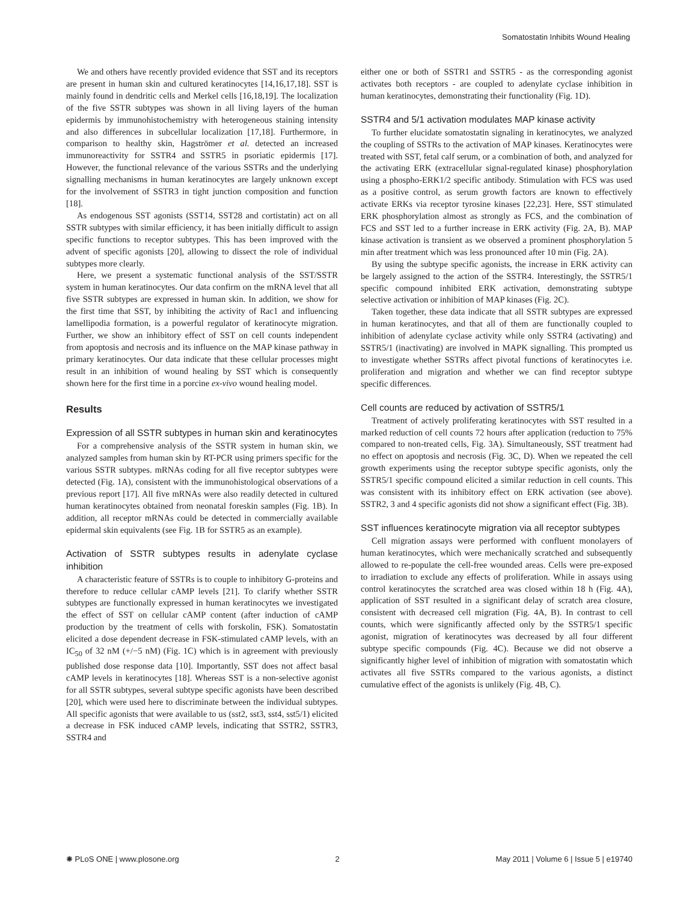Somatostatin Inhibits Wound Healing
We and others have recently provided evidence that SST and its receptors are present in human skin and cultured keratinocytes [14,16,17,18]. SST is mainly found in dendritic cells and Merkel cells [16,18,19]. The localization of the five SSTR subtypes was shown in all living layers of the human epidermis by immunohistochemistry with heterogeneous staining intensity and also differences in subcellular localization [17,18]. Furthermore, in comparison to healthy skin, Hagströmer et al. detected an increased immunoreactivity for SSTR4 and SSTR5 in psoriatic epidermis [17]. However, the functional relevance of the various SSTRs and the underlying signalling mechanisms in human keratinocytes are largely unknown except for the involvement of SSTR3 in tight junction composition and function [18].
As endogenous SST agonists (SST14, SST28 and cortistatin) act on all SSTR subtypes with similar efficiency, it has been initially difficult to assign specific functions to receptor subtypes. This has been improved with the advent of specific agonists [20], allowing to dissect the role of individual subtypes more clearly.
Here, we present a systematic functional analysis of the SST/SSTR system in human keratinocytes. Our data confirm on the mRNA level that all five SSTR subtypes are expressed in human skin. In addition, we show for the first time that SST, by inhibiting the activity of Rac1 and influencing lamellipodia formation, is a powerful regulator of keratinocyte migration. Further, we show an inhibitory effect of SST on cell counts independent from apoptosis and necrosis and its influence on the MAP kinase pathway in primary keratinocytes. Our data indicate that these cellular processes might result in an inhibition of wound healing by SST which is consequently shown here for the first time in a porcine ex-vivo wound healing model.
Results
Expression of all SSTR subtypes in human skin and keratinocytes
For a comprehensive analysis of the SSTR system in human skin, we analyzed samples from human skin by RT-PCR using primers specific for the various SSTR subtypes. mRNAs coding for all five receptor subtypes were detected (Fig. 1A), consistent with the immunohistological observations of a previous report [17]. All five mRNAs were also readily detected in cultured human keratinocytes obtained from neonatal foreskin samples (Fig. 1B). In addition, all receptor mRNAs could be detected in commercially available epidermal skin equivalents (see Fig. 1B for SSTR5 as an example).
Activation of SSTR subtypes results in adenylate cyclase inhibition
A characteristic feature of SSTRs is to couple to inhibitory G-proteins and therefore to reduce cellular cAMP levels [21]. To clarify whether SSTR subtypes are functionally expressed in human keratinocytes we investigated the effect of SST on cellular cAMP content (after induction of cAMP production by the treatment of cells with forskolin, FSK). Somatostatin elicited a dose dependent decrease in FSK-stimulated cAMP levels, with an IC<sub>50</sub> of 32 nM (+/−5 nM) (Fig. 1C) which is in agreement with previously published dose response data [10]. Importantly, SST does not affect basal cAMP levels in keratinocytes [18]. Whereas SST is a non-selective agonist for all SSTR subtypes, several subtype specific agonists have been described [20], which were used here to discriminate between the individual subtypes. All specific agonists that were available to us (sst2, sst3, sst4, sst5/1) elicited a decrease in FSK induced cAMP levels, indicating that SSTR2, SSTR3, SSTR4 and
either one or both of SSTR1 and SSTR5 - as the corresponding agonist activates both receptors - are coupled to adenylate cyclase inhibition in human keratinocytes, demonstrating their functionality (Fig. 1D).
SSTR4 and 5/1 activation modulates MAP kinase activity
To further elucidate somatostatin signaling in keratinocytes, we analyzed the coupling of SSTRs to the activation of MAP kinases. Keratinocytes were treated with SST, fetal calf serum, or a combination of both, and analyzed for the activating ERK (extracellular signal-regulated kinase) phosphorylation using a phospho-ERK1/2 specific antibody. Stimulation with FCS was used as a positive control, as serum growth factors are known to effectively activate ERKs via receptor tyrosine kinases [22,23]. Here, SST stimulated ERK phosphorylation almost as strongly as FCS, and the combination of FCS and SST led to a further increase in ERK activity (Fig. 2A, B). MAP kinase activation is transient as we observed a prominent phosphorylation 5 min after treatment which was less pronounced after 10 min (Fig. 2A).
By using the subtype specific agonists, the increase in ERK activity can be largely assigned to the action of the SSTR4. Interestingly, the SSTR5/1 specific compound inhibited ERK activation, demonstrating subtype selective activation or inhibition of MAP kinases (Fig. 2C).
Taken together, these data indicate that all SSTR subtypes are expressed in human keratinocytes, and that all of them are functionally coupled to inhibition of adenylate cyclase activity while only SSTR4 (activating) and SSTR5/1 (inactivating) are involved in MAPK signalling. This prompted us to investigate whether SSTRs affect pivotal functions of keratinocytes i.e. proliferation and migration and whether we can find receptor subtype specific differences.
Cell counts are reduced by activation of SSTR5/1
Treatment of actively proliferating keratinocytes with SST resulted in a marked reduction of cell counts 72 hours after application (reduction to 75% compared to non-treated cells, Fig. 3A). Simultaneously, SST treatment had no effect on apoptosis and necrosis (Fig. 3C, D). When we repeated the cell growth experiments using the receptor subtype specific agonists, only the SSTR5/1 specific compound elicited a similar reduction in cell counts. This was consistent with its inhibitory effect on ERK activation (see above). SSTR2, 3 and 4 specific agonists did not show a significant effect (Fig. 3B).
SST influences keratinocyte migration via all receptor subtypes
Cell migration assays were performed with confluent monolayers of human keratinocytes, which were mechanically scratched and subsequently allowed to re-populate the cell-free wounded areas. Cells were pre-exposed to irradiation to exclude any effects of proliferation. While in assays using control keratinocytes the scratched area was closed within 18 h (Fig. 4A), application of SST resulted in a significant delay of scratch area closure, consistent with decreased cell migration (Fig. 4A, B). In contrast to cell counts, which were significantly affected only by the SSTR5/1 specific agonist, migration of keratinocytes was decreased by all four different subtype specific compounds (Fig. 4C). Because we did not observe a significantly higher level of inhibition of migration with somatostatin which activates all five SSTRs compared to the various agonists, a distinct cumulative effect of the agonists is unlikely (Fig. 4B, C).
✺ PLoS ONE | www.plosone.org 2 May 2011 | Volume 6 | Issue 5 | e19740